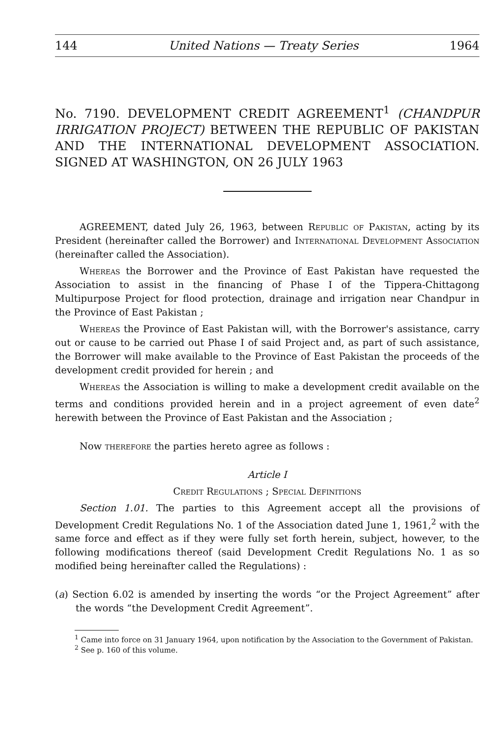144 United Nations — Treaty Series 1964
No. 7190. DEVELOPMENT CREDIT AGREEMENT<sup>1</sup> (CHANDPUR IRRIGATION PROJECT) BETWEEN THE REPUBLIC OF PAKISTAN AND THE INTERNATIONAL DEVELOPMENT ASSOCIATION. SIGNED AT WASHINGTON, ON 26 JULY 1963
AGREEMENT, dated July 26, 1963, between Republic of Pakistan, acting by its President (hereinafter called the Borrower) and International Development Association (hereinafter called the Association).
Whereas the Borrower and the Province of East Pakistan have requested the Association to assist in the financing of Phase I of the Tippera-Chittagong Multipurpose Project for flood protection, drainage and irrigation near Chandpur in the Province of East Pakistan ;
Whereas the Province of East Pakistan will, with the Borrower's assistance, carry out or cause to be carried out Phase I of said Project and, as part of such assistance, the Borrower will make available to the Province of East Pakistan the proceeds of the development credit provided for herein ; and
Whereas the Association is willing to make a development credit available on the terms and conditions provided herein and in a project agreement of even date<sup>2</sup> herewith between the Province of East Pakistan and the Association ;
Now therefore the parties hereto agree as follows :
Article I
Credit Regulations ; Special Definitions
Section 1.01. The parties to this Agreement accept all the provisions of Development Credit Regulations No. 1 of the Association dated June 1, 1961,<sup>2</sup> with the same force and effect as if they were fully set forth herein, subject, however, to the following modifications thereof (said Development Credit Regulations No. 1 as so modified being hereinafter called the Regulations) :
(a) Section 6.02 is amended by inserting the words “or the Project Agreement” after the words “the Development Credit Agreement”.
<sup>1</sup> Came into force on 31 January 1964, upon notification by the Association to the Government of Pakistan.
<sup>2</sup> See p. 160 of this volume.